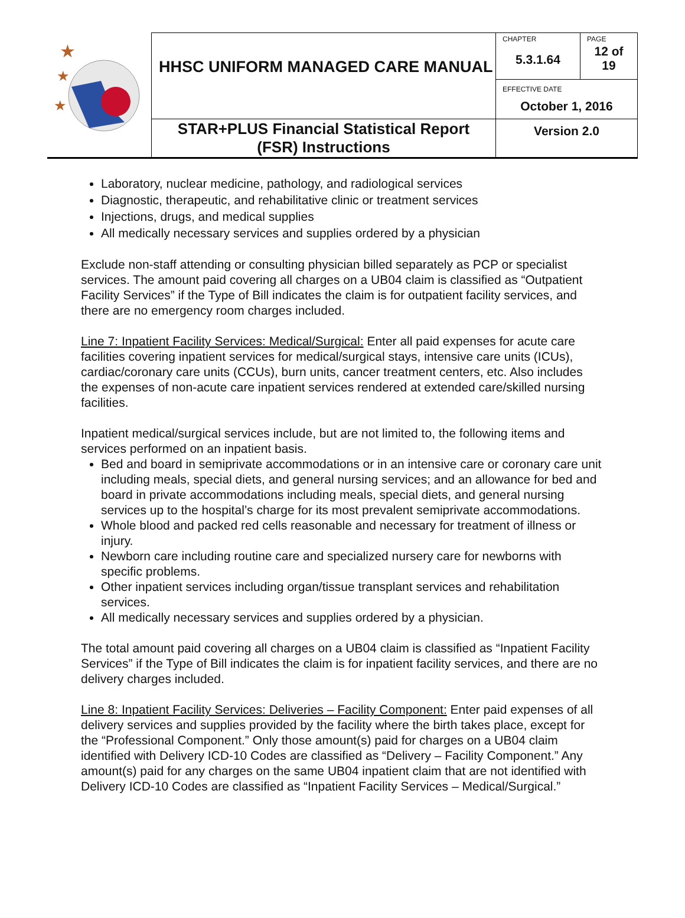| ★ ★ ★ | HHSC UNIFORM MANAGED CARE MANUAL | CHAPTER 5.3.1.64 | PAGE 12 of 19 |
| | | EFFECTIVE DATE October 1, 2016 | |
| | STAR+PLUS Financial Statistical Report (FSR) Instructions | Version 2.0 | |
Laboratory, nuclear medicine, pathology, and radiological services
Diagnostic, therapeutic, and rehabilitative clinic or treatment services
Injections, drugs, and medical supplies
All medically necessary services and supplies ordered by a physician
Exclude non-staff attending or consulting physician billed separately as PCP or specialist services. The amount paid covering all charges on a UB04 claim is classified as “Outpatient Facility Services” if the Type of Bill indicates the claim is for outpatient facility services, and there are no emergency room charges included.
Line 7: Inpatient Facility Services: Medical/Surgical: Enter all paid expenses for acute care facilities covering inpatient services for medical/surgical stays, intensive care units (ICUs), cardiac/coronary care units (CCUs), burn units, cancer treatment centers, etc. Also includes the expenses of non-acute care inpatient services rendered at extended care/skilled nursing facilities.
Inpatient medical/surgical services include, but are not limited to, the following items and services performed on an inpatient basis.
Bed and board in semiprivate accommodations or in an intensive care or coronary care unit including meals, special diets, and general nursing services; and an allowance for bed and board in private accommodations including meals, special diets, and general nursing services up to the hospital’s charge for its most prevalent semiprivate accommodations.
Whole blood and packed red cells reasonable and necessary for treatment of illness or injury.
Newborn care including routine care and specialized nursery care for newborns with specific problems.
Other inpatient services including organ/tissue transplant services and rehabilitation services.
All medically necessary services and supplies ordered by a physician.
The total amount paid covering all charges on a UB04 claim is classified as “Inpatient Facility Services” if the Type of Bill indicates the claim is for inpatient facility services, and there are no delivery charges included.
Line 8: Inpatient Facility Services: Deliveries – Facility Component: Enter paid expenses of all delivery services and supplies provided by the facility where the birth takes place, except for the “Professional Component.” Only those amount(s) paid for charges on a UB04 claim identified with Delivery ICD-10 Codes are classified as “Delivery – Facility Component.” Any amount(s) paid for any charges on the same UB04 inpatient claim that are not identified with Delivery ICD-10 Codes are classified as “Inpatient Facility Services – Medical/Surgical.”